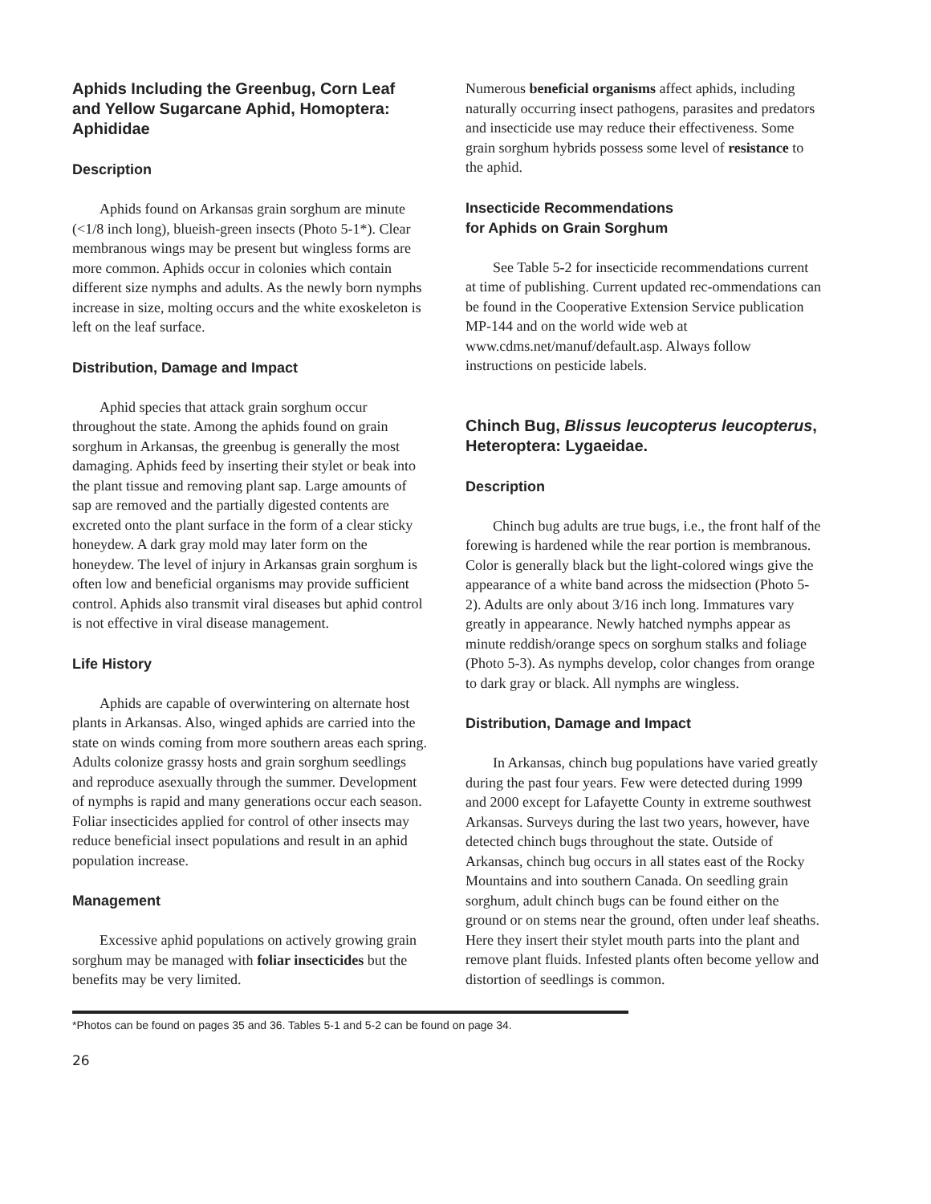Aphids Including the Greenbug, Corn Leaf and Yellow Sugarcane Aphid, Homoptera: Aphididae
Description
Aphids found on Arkansas grain sorghum are minute (<1/8 inch long), blueish-green insects (Photo 5-1*). Clear membranous wings may be present but wingless forms are more common. Aphids occur in colonies which contain different size nymphs and adults. As the newly born nymphs increase in size, molting occurs and the white exoskeleton is left on the leaf surface.
Distribution, Damage and Impact
Aphid species that attack grain sorghum occur throughout the state. Among the aphids found on grain sorghum in Arkansas, the greenbug is generally the most damaging. Aphids feed by inserting their stylet or beak into the plant tissue and removing plant sap. Large amounts of sap are removed and the partially digested contents are excreted onto the plant surface in the form of a clear sticky honeydew. A dark gray mold may later form on the honeydew. The level of injury in Arkansas grain sorghum is often low and beneficial organisms may provide sufficient control. Aphids also transmit viral diseases but aphid control is not effective in viral disease management.
Life History
Aphids are capable of overwintering on alternate host plants in Arkansas. Also, winged aphids are carried into the state on winds coming from more southern areas each spring. Adults colonize grassy hosts and grain sorghum seedlings and reproduce asexually through the summer. Development of nymphs is rapid and many generations occur each season. Foliar insecticides applied for control of other insects may reduce beneficial insect populations and result in an aphid population increase.
Management
Excessive aphid populations on actively growing grain sorghum may be managed with foliar insecticides but the benefits may be very limited.
Numerous beneficial organisms affect aphids, including naturally occurring insect pathogens, parasites and predators and insecticide use may reduce their effectiveness. Some grain sorghum hybrids possess some level of resistance to the aphid.
Insecticide Recommendations
for Aphids on Grain Sorghum
See Table 5-2 for insecticide recommendations current at time of publishing. Current updated rec-ommendations can be found in the Cooperative Extension Service publication MP-144 and on the world wide web at www.cdms.net/manuf/default.asp. Always follow instructions on pesticide labels.
Chinch Bug, Blissus leucopterus leucopterus, Heteroptera: Lygaeidae.
Description
Chinch bug adults are true bugs, i.e., the front half of the forewing is hardened while the rear portion is membranous. Color is generally black but the light-colored wings give the appearance of a white band across the midsection (Photo 5-2). Adults are only about 3/16 inch long. Immatures vary greatly in appearance. Newly hatched nymphs appear as minute reddish/orange specs on sorghum stalks and foliage (Photo 5-3). As nymphs develop, color changes from orange to dark gray or black. All nymphs are wingless.
Distribution, Damage and Impact
In Arkansas, chinch bug populations have varied greatly during the past four years. Few were detected during 1999 and 2000 except for Lafayette County in extreme southwest Arkansas. Surveys during the last two years, however, have detected chinch bugs throughout the state. Outside of Arkansas, chinch bug occurs in all states east of the Rocky Mountains and into southern Canada. On seedling grain sorghum, adult chinch bugs can be found either on the ground or on stems near the ground, often under leaf sheaths. Here they insert their stylet mouth parts into the plant and remove plant fluids. Infested plants often become yellow and distortion of seedlings is common.
*Photos can be found on pages 35 and 36. Tables 5-1 and 5-2 can be found on page 34.
26